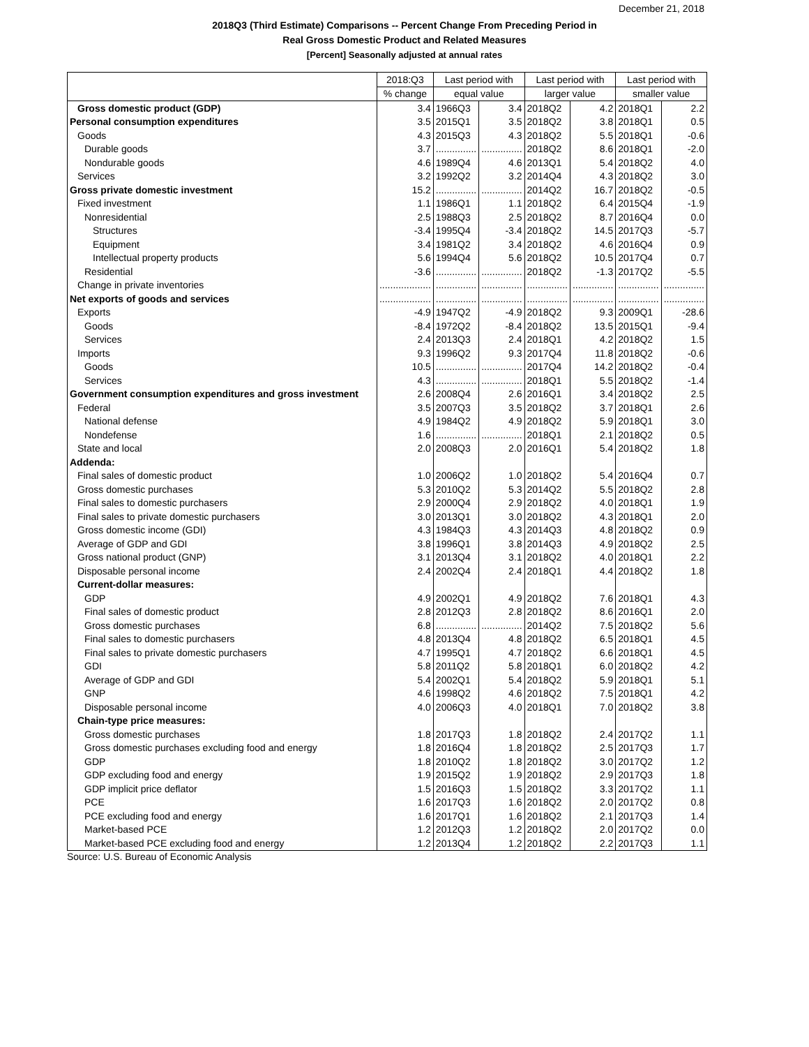December 21, 2018
2018Q3 (Third Estimate) Comparisons -- Percent Change From Preceding Period in
Real Gross Domestic Product and Related Measures
[Percent] Seasonally adjusted at annual rates
| | 2018:Q3 | Last period with | | Last period with | | Last period with | |
| --- | --- | --- | --- | --- | --- | --- | --- |
| | % change | equal value | | larger value | | smaller value | |
| Gross domestic product (GDP) | 3.4 | 1966Q3 | 3.4 | 2018Q2 | 4.2 | 2018Q1 | 2.2 |
| Personal consumption expenditures | 3.5 | 2015Q1 | 3.5 | 2018Q2 | 3.8 | 2018Q1 | 0.5 |
| Goods | 4.3 | 2015Q3 | 4.3 | 2018Q2 | 5.5 | 2018Q1 | -0.6 |
| Durable goods | 3.7 | ............... | ............... | 2018Q2 | 8.6 | 2018Q1 | -2.0 |
| Nondurable goods | 4.6 | 1989Q4 | 4.6 | 2013Q1 | 5.4 | 2018Q2 | 4.0 |
| Services | 3.2 | 1992Q2 | 3.2 | 2014Q4 | 4.3 | 2018Q2 | 3.0 |
| Gross private domestic investment | 15.2 | ............... | ............... | 2014Q2 | 16.7 | 2018Q2 | -0.5 |
| Fixed investment | 1.1 | 1986Q1 | 1.1 | 2018Q2 | 6.4 | 2015Q4 | -1.9 |
| Nonresidential | 2.5 | 1988Q3 | 2.5 | 2018Q2 | 8.7 | 2016Q4 | 0.0 |
| Structures | -3.4 | 1995Q4 | -3.4 | 2018Q2 | 14.5 | 2017Q3 | -5.7 |
| Equipment | 3.4 | 1981Q2 | 3.4 | 2018Q2 | 4.6 | 2016Q4 | 0.9 |
| Intellectual property products | 5.6 | 1994Q4 | 5.6 | 2018Q2 | 10.5 | 2017Q4 | 0.7 |
| Residential | -3.6 | ............... | ............... | 2018Q2 | -1.3 | 2017Q2 | -5.5 |
| Change in private inventories | ................... | ............... | ............... | ............... | ............... | ............... | ............... |
| Net exports of goods and services | ................... | ............... | ............... | ............... | ............... | ............... | ............... |
| Exports | -4.9 | 1947Q2 | -4.9 | 2018Q2 | 9.3 | 2009Q1 | -28.6 |
| Goods | -8.4 | 1972Q2 | -8.4 | 2018Q2 | 13.5 | 2015Q1 | -9.4 |
| Services | 2.4 | 2013Q3 | 2.4 | 2018Q1 | 4.2 | 2018Q2 | 1.5 |
| Imports | 9.3 | 1996Q2 | 9.3 | 2017Q4 | 11.8 | 2018Q2 | -0.6 |
| Goods | 10.5 | ............... | ............... | 2017Q4 | 14.2 | 2018Q2 | -0.4 |
| Services | 4.3 | ............... | ............... | 2018Q1 | 5.5 | 2018Q2 | -1.4 |
| Government consumption expenditures and gross investment | 2.6 | 2008Q4 | 2.6 | 2016Q1 | 3.4 | 2018Q2 | 2.5 |
| Federal | 3.5 | 2007Q3 | 3.5 | 2018Q2 | 3.7 | 2018Q1 | 2.6 |
| National defense | 4.9 | 1984Q2 | 4.9 | 2018Q2 | 5.9 | 2018Q1 | 3.0 |
| Nondefense | 1.6 | ............... | ............... | 2018Q1 | 2.1 | 2018Q2 | 0.5 |
| State and local | 2.0 | 2008Q3 | 2.0 | 2016Q1 | 5.4 | 2018Q2 | 1.8 |
| Addenda: | | | | | | | |
| Final sales of domestic product | 1.0 | 2006Q2 | 1.0 | 2018Q2 | 5.4 | 2016Q4 | 0.7 |
| Gross domestic purchases | 5.3 | 2010Q2 | 5.3 | 2014Q2 | 5.5 | 2018Q2 | 2.8 |
| Final sales to domestic purchasers | 2.9 | 2000Q4 | 2.9 | 2018Q2 | 4.0 | 2018Q1 | 1.9 |
| Final sales to private domestic purchasers | 3.0 | 2013Q1 | 3.0 | 2018Q2 | 4.3 | 2018Q1 | 2.0 |
| Gross domestic income (GDI) | 4.3 | 1984Q3 | 4.3 | 2014Q3 | 4.8 | 2018Q2 | 0.9 |
| Average of GDP and GDI | 3.8 | 1996Q1 | 3.8 | 2014Q3 | 4.9 | 2018Q2 | 2.5 |
| Gross national product (GNP) | 3.1 | 2013Q4 | 3.1 | 2018Q2 | 4.0 | 2018Q1 | 2.2 |
| Disposable personal income | 2.4 | 2002Q4 | 2.4 | 2018Q1 | 4.4 | 2018Q2 | 1.8 |
| Current-dollar measures: | | | | | | | |
| GDP | 4.9 | 2002Q1 | 4.9 | 2018Q2 | 7.6 | 2018Q1 | 4.3 |
| Final sales of domestic product | 2.8 | 2012Q3 | 2.8 | 2018Q2 | 8.6 | 2016Q1 | 2.0 |
| Gross domestic purchases | 6.8 | ............... | ............... | 2014Q2 | 7.5 | 2018Q2 | 5.6 |
| Final sales to domestic purchasers | 4.8 | 2013Q4 | 4.8 | 2018Q2 | 6.5 | 2018Q1 | 4.5 |
| Final sales to private domestic purchasers | 4.7 | 1995Q1 | 4.7 | 2018Q2 | 6.6 | 2018Q1 | 4.5 |
| GDI | 5.8 | 2011Q2 | 5.8 | 2018Q1 | 6.0 | 2018Q2 | 4.2 |
| Average of GDP and GDI | 5.4 | 2002Q1 | 5.4 | 2018Q2 | 5.9 | 2018Q1 | 5.1 |
| GNP | 4.6 | 1998Q2 | 4.6 | 2018Q2 | 7.5 | 2018Q1 | 4.2 |
| Disposable personal income | 4.0 | 2006Q3 | 4.0 | 2018Q1 | 7.0 | 2018Q2 | 3.8 |
| Chain-type price measures: | | | | | | | |
| Gross domestic purchases | 1.8 | 2017Q3 | 1.8 | 2018Q2 | 2.4 | 2017Q2 | 1.1 |
| Gross domestic purchases excluding food and energy | 1.8 | 2016Q4 | 1.8 | 2018Q2 | 2.5 | 2017Q3 | 1.7 |
| GDP | 1.8 | 2010Q2 | 1.8 | 2018Q2 | 3.0 | 2017Q2 | 1.2 |
| GDP excluding food and energy | 1.9 | 2015Q2 | 1.9 | 2018Q2 | 2.9 | 2017Q3 | 1.8 |
| GDP implicit price deflator | 1.5 | 2016Q3 | 1.5 | 2018Q2 | 3.3 | 2017Q2 | 1.1 |
| PCE | 1.6 | 2017Q3 | 1.6 | 2018Q2 | 2.0 | 2017Q2 | 0.8 |
| PCE excluding food and energy | 1.6 | 2017Q1 | 1.6 | 2018Q2 | 2.1 | 2017Q3 | 1.4 |
| Market-based PCE | 1.2 | 2012Q3 | 1.2 | 2018Q2 | 2.0 | 2017Q2 | 0.0 |
| Market-based PCE excluding food and energy | 1.2 | 2013Q4 | 1.2 | 2018Q2 | 2.2 | 2017Q3 | 1.1 |
Source: U.S. Bureau of Economic Analysis